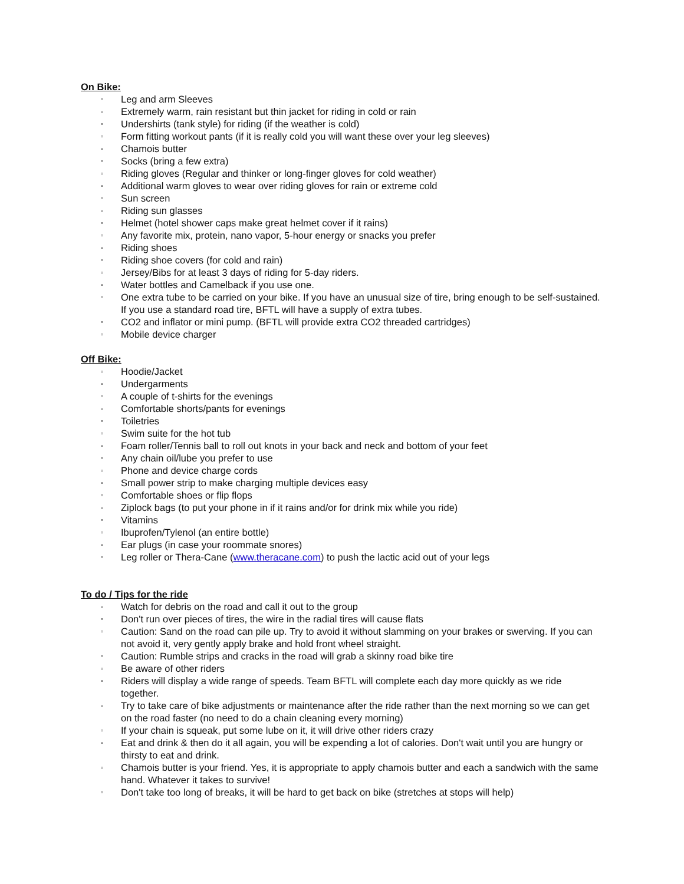On Bike:
▫ Leg and arm Sleeves
▫ Extremely warm, rain resistant but thin jacket for riding in cold or rain
▫ Undershirts (tank style) for riding (if the weather is cold)
▫ Form fitting workout pants (if it is really cold you will want these over your leg sleeves)
▫ Chamois butter
▫ Socks (bring a few extra)
▫ Riding gloves (Regular and thinker or long-finger gloves for cold weather)
▫ Additional warm gloves to wear over riding gloves for rain or extreme cold
▫ Sun screen
▫ Riding sun glasses
▫ Helmet (hotel shower caps make great helmet cover if it rains)
▫ Any favorite mix, protein, nano vapor, 5-hour energy or snacks you prefer
▫ Riding shoes
▫ Riding shoe covers (for cold and rain)
▫ Jersey/Bibs for at least 3 days of riding for 5-day riders.
▫ Water bottles and Camelback if you use one.
▫ One extra tube to be carried on your bike. If you have an unusual size of tire, bring enough to be self-sustained. If you use a standard road tire, BFTL will have a supply of extra tubes.
▫ CO2 and inflator or mini pump. (BFTL will provide extra CO2 threaded cartridges)
▫ Mobile device charger
Off Bike:
▫ Hoodie/Jacket
▫ Undergarments
▫ A couple of t-shirts for the evenings
▫ Comfortable shorts/pants for evenings
▫ Toiletries
▫ Swim suite for the hot tub
▫ Foam roller/Tennis ball to roll out knots in your back and neck and bottom of your feet
▫ Any chain oil/lube you prefer to use
▫ Phone and device charge cords
▫ Small power strip to make charging multiple devices easy
▫ Comfortable shoes or flip flops
▫ Ziplock bags (to put your phone in if it rains and/or for drink mix while you ride)
▫ Vitamins
▫ Ibuprofen/Tylenol (an entire bottle)
▫ Ear plugs (in case your roommate snores)
▫ Leg roller or Thera-Cane (www.theracane.com) to push the lactic acid out of your legs
To do / Tips for the ride
▫ Watch for debris on the road and call it out to the group
▫ Don't run over pieces of tires, the wire in the radial tires will cause flats
▫ Caution: Sand on the road can pile up. Try to avoid it without slamming on your brakes or swerving. If you can not avoid it, very gently apply brake and hold front wheel straight.
▫ Caution: Rumble strips and cracks in the road will grab a skinny road bike tire
▫ Be aware of other riders
▫ Riders will display a wide range of speeds. Team BFTL will complete each day more quickly as we ride together.
▫ Try to take care of bike adjustments or maintenance after the ride rather than the next morning so we can get on the road faster (no need to do a chain cleaning every morning)
▫ If your chain is squeak, put some lube on it, it will drive other riders crazy
▫ Eat and drink & then do it all again, you will be expending a lot of calories. Don't wait until you are hungry or thirsty to eat and drink.
▫ Chamois butter is your friend. Yes, it is appropriate to apply chamois butter and each a sandwich with the same hand. Whatever it takes to survive!
▫ Don't take too long of breaks, it will be hard to get back on bike (stretches at stops will help)